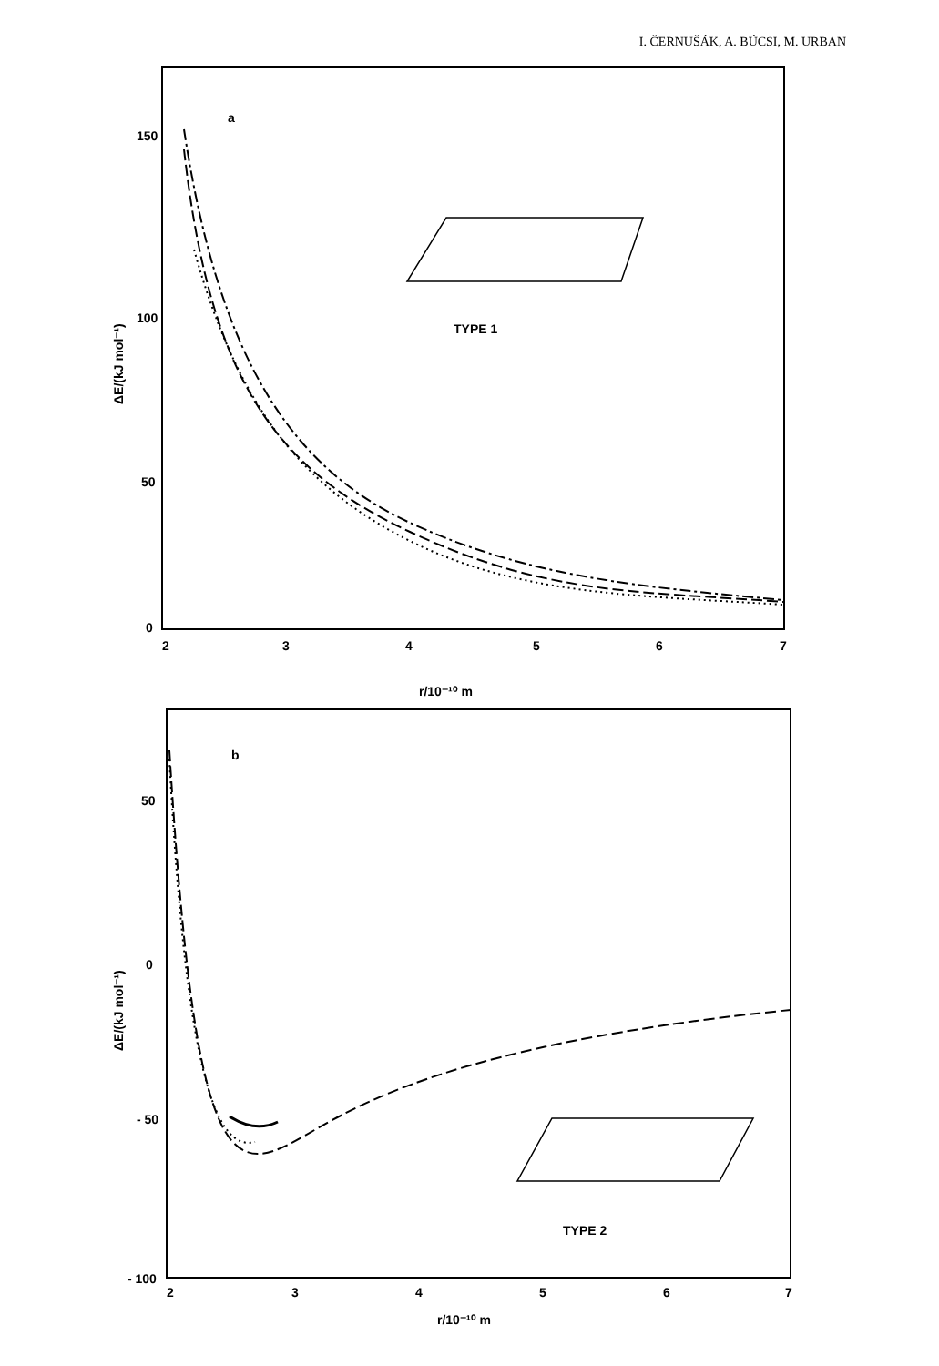I. ČERNUŠÁK, A. BÚCSI, M. URBAN
a
TYPE 1
150
100
50
0
2
3
4
5
6
7
r/10⁻¹⁰ m
b
TYPE 2
50
0
- 50
- 100
2
3
4
5
6
7
r/10⁻¹⁰ m
ΔE/(kJ mol⁻¹)
ΔE/(kJ mol⁻¹)